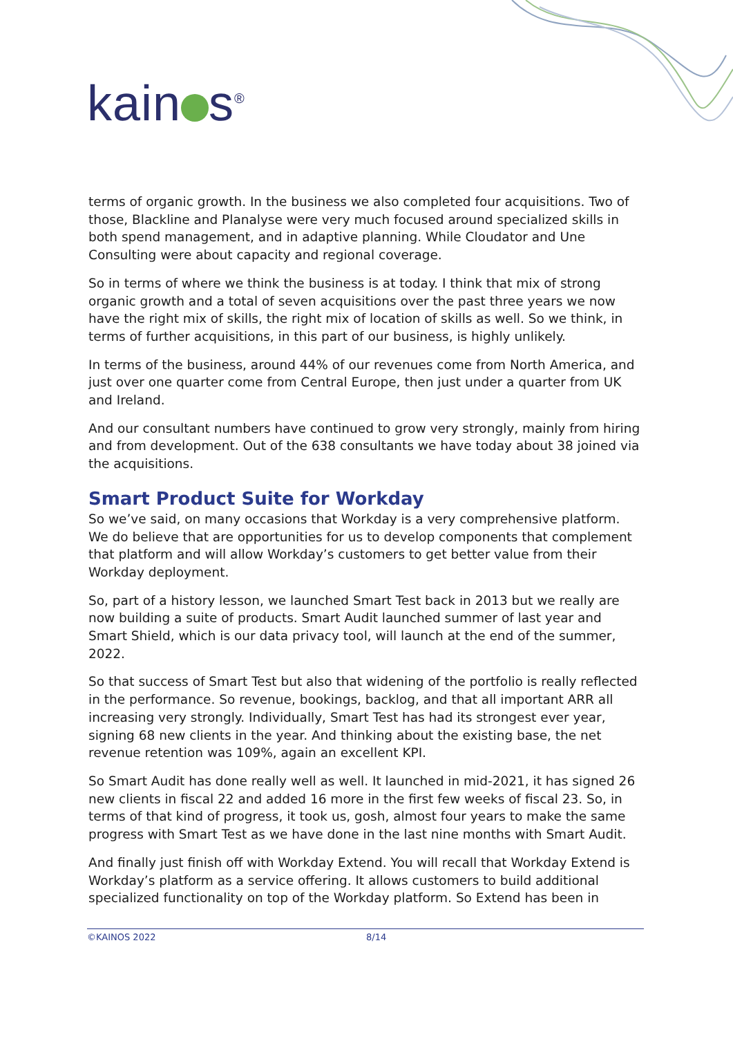kain s<sup>®</sup>
terms of organic growth. In the business we also completed four acquisitions. Two of those, Blackline and Planalyse were very much focused around specialized skills in both spend management, and in adaptive planning. While Cloudator and Une Consulting were about capacity and regional coverage.
So in terms of where we think the business is at today. I think that mix of strong organic growth and a total of seven acquisitions over the past three years we now have the right mix of skills, the right mix of location of skills as well. So we think, in terms of further acquisitions, in this part of our business, is highly unlikely.
In terms of the business, around 44% of our revenues come from North America, and just over one quarter come from Central Europe, then just under a quarter from UK and Ireland.
And our consultant numbers have continued to grow very strongly, mainly from hiring and from development. Out of the 638 consultants we have today about 38 joined via the acquisitions.
Smart Product Suite for Workday
So we’ve said, on many occasions that Workday is a very comprehensive platform. We do believe that are opportunities for us to develop components that complement that platform and will allow Workday’s customers to get better value from their Workday deployment.
So, part of a history lesson, we launched Smart Test back in 2013 but we really are now building a suite of products. Smart Audit launched summer of last year and Smart Shield, which is our data privacy tool, will launch at the end of the summer, 2022.
So that success of Smart Test but also that widening of the portfolio is really reflected in the performance. So revenue, bookings, backlog, and that all important ARR all increasing very strongly. Individually, Smart Test has had its strongest ever year, signing 68 new clients in the year. And thinking about the existing base, the net revenue retention was 109%, again an excellent KPI.
So Smart Audit has done really well as well. It launched in mid-2021, it has signed 26 new clients in fiscal 22 and added 16 more in the first few weeks of fiscal 23. So, in terms of that kind of progress, it took us, gosh, almost four years to make the same progress with Smart Test as we have done in the last nine months with Smart Audit.
And finally just finish off with Workday Extend. You will recall that Workday Extend is Workday’s platform as a service offering. It allows customers to build additional specialized functionality on top of the Workday platform. So Extend has been in
©KAINOS 2022 8/14